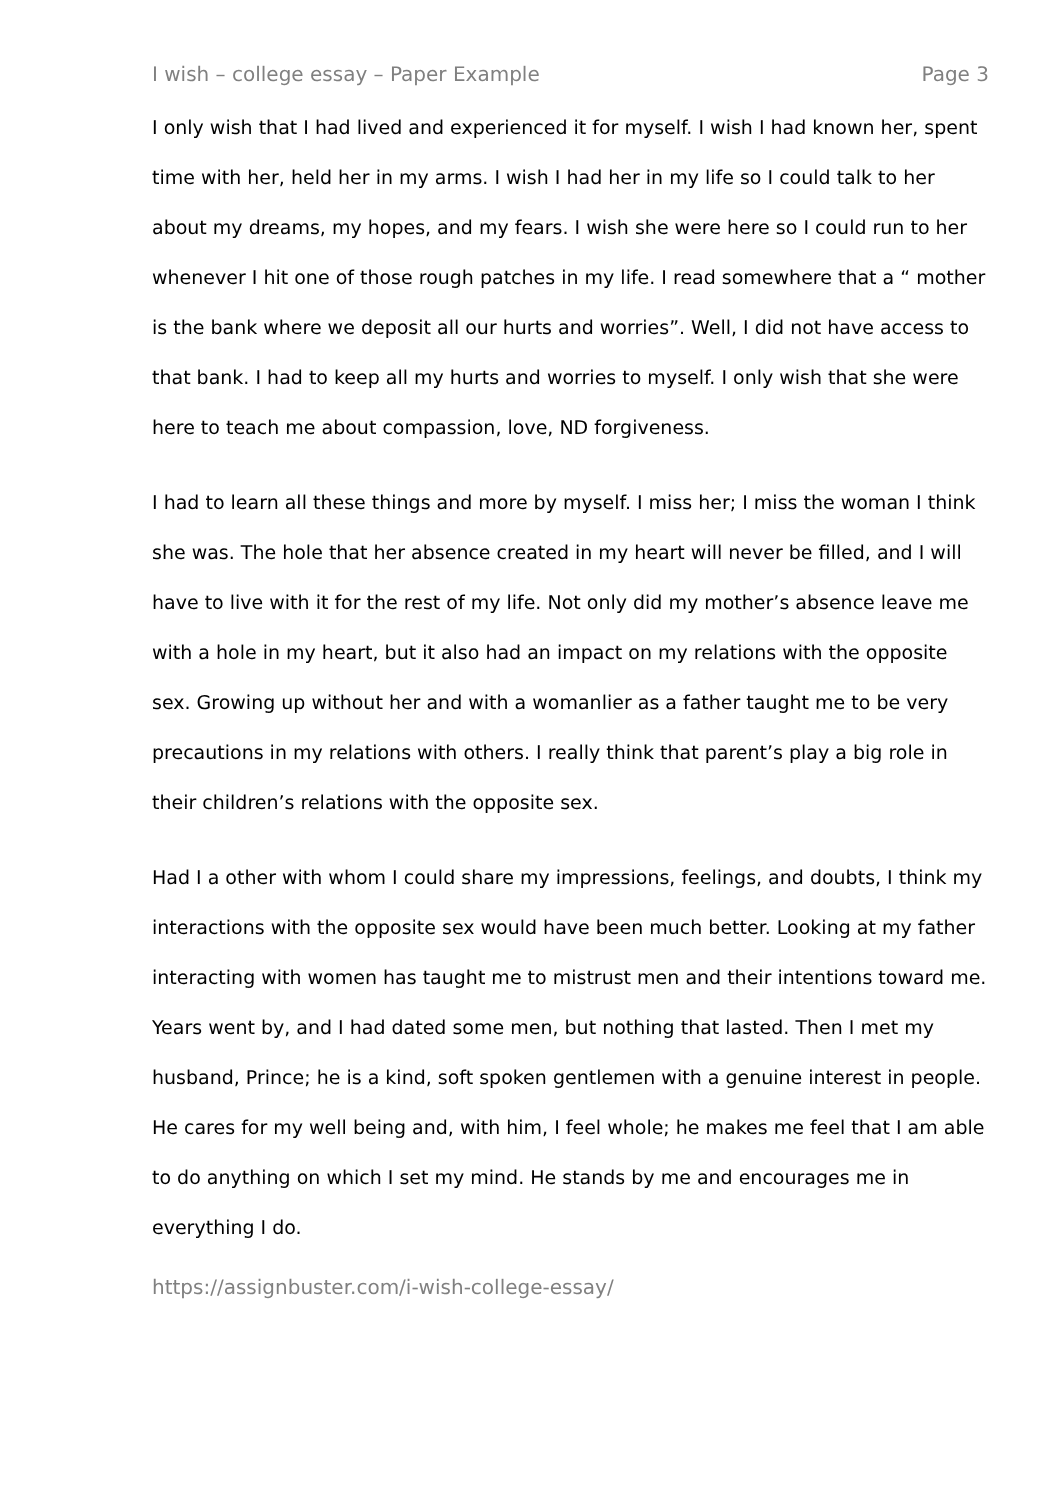I wish – college essay – Paper Example Page 3
I only wish that I had lived and experienced it for myself. I wish I had known her, spent time with her, held her in my arms. I wish I had her in my life so I could talk to her about my dreams, my hopes, and my fears. I wish she were here so I could run to her whenever I hit one of those rough patches in my life. I read somewhere that a “ mother is the bank where we deposit all our hurts and worries”. Well, I did not have access to that bank. I had to keep all my hurts and worries to myself. I only wish that she were here to teach me about compassion, love, ND forgiveness.
I had to learn all these things and more by myself. I miss her; I miss the woman I think she was. The hole that her absence created in my heart will never be filled, and I will have to live with it for the rest of my life. Not only did my mother’s absence leave me with a hole in my heart, but it also had an impact on my relations with the opposite sex. Growing up without her and with a womanlier as a father taught me to be very precautions in my relations with others. I really think that parent’s play a big role in their children’s relations with the opposite sex.
Had I a other with whom I could share my impressions, feelings, and doubts, I think my interactions with the opposite sex would have been much better. Looking at my father interacting with women has taught me to mistrust men and their intentions toward me. Years went by, and I had dated some men, but nothing that lasted. Then I met my husband, Prince; he is a kind, soft spoken gentlemen with a genuine interest in people. He cares for my well being and, with him, I feel whole; he makes me feel that I am able to do anything on which I set my mind. He stands by me and encourages me in everything I do.
https://assignbuster.com/i-wish-college-essay/